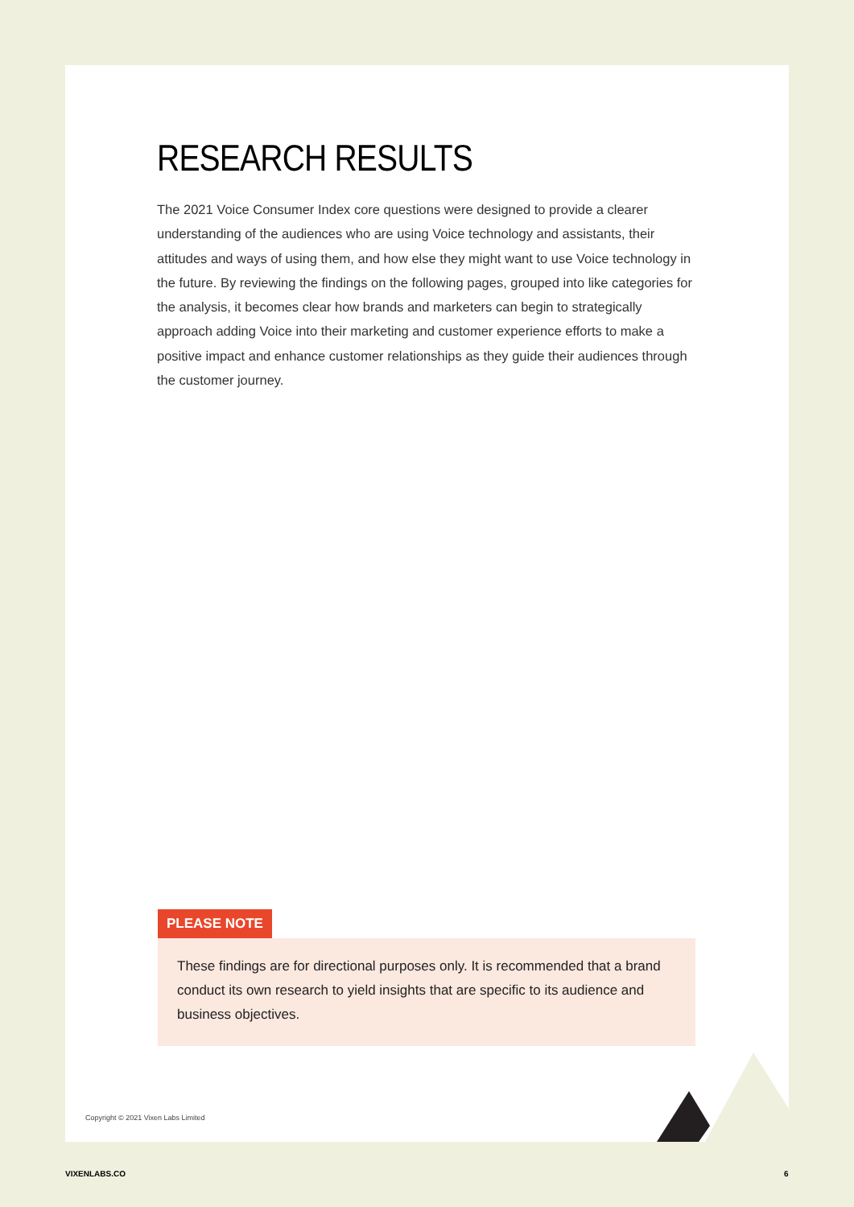RESEARCH RESULTS
The 2021 Voice Consumer Index core questions were designed to provide a clearer understanding of the audiences who are using Voice technology and assistants, their attitudes and ways of using them, and how else they might want to use Voice technology in the future. By reviewing the findings on the following pages, grouped into like categories for the analysis, it becomes clear how brands and marketers can begin to strategically approach adding Voice into their marketing and customer experience efforts to make a positive impact and enhance customer relationships as they guide their audiences through the customer journey.
PLEASE NOTE
These findings are for directional purposes only. It is recommended that a brand conduct its own research to yield insights that are specific to its audience and business objectives.
Copyright © 2021 Vixen Labs Limited
VIXENLABS.CO 6